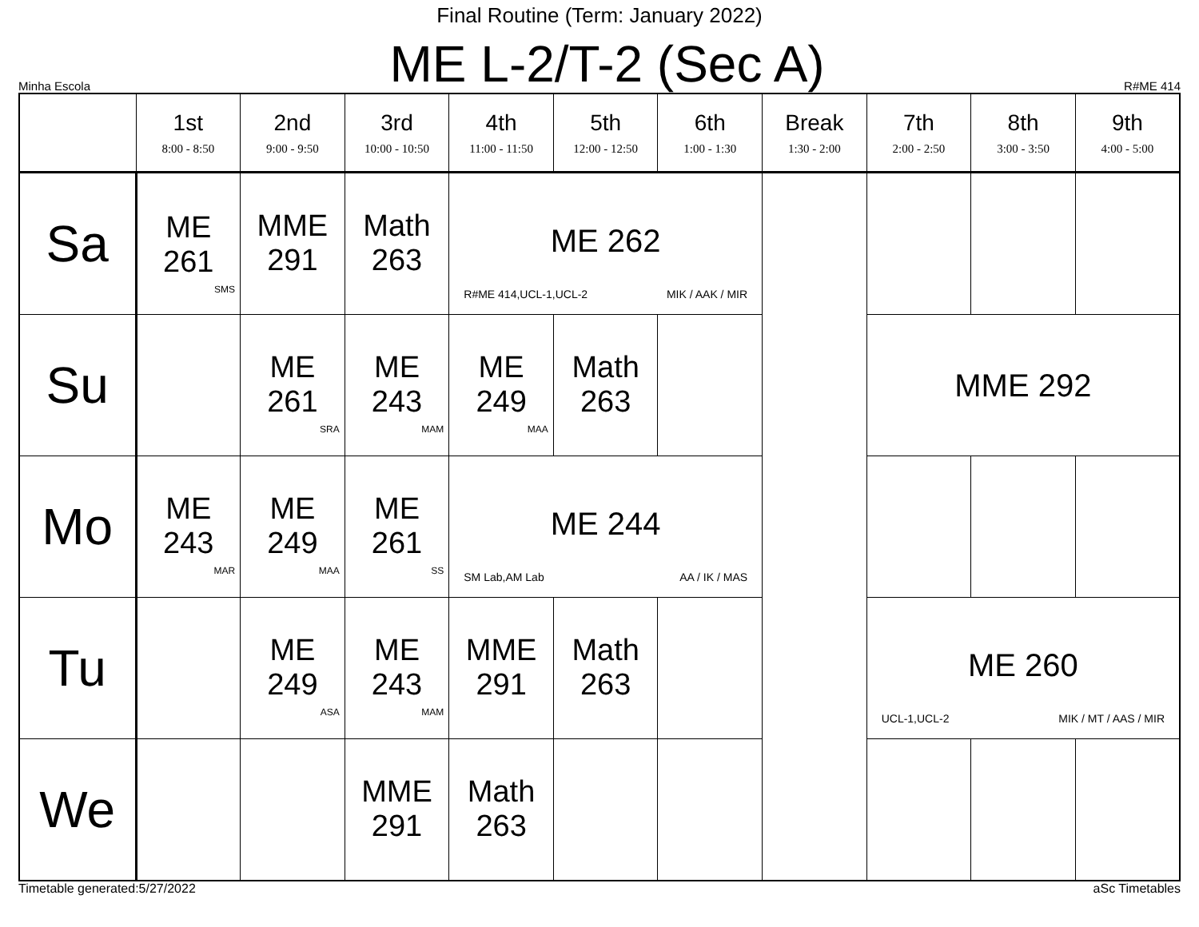Final Routine (Term: January 2022)
Minha Escola ME L-2/T-2 (Sec A) R#ME 414
| | 1st 8:00 - 8:50 | 2nd 9:00 - 9:50 | 3rd 10:00 - 10:50 | 4th 11:00 - 11:50 | 5th 12:00 - 12:50 | 6th 1:00 - 1:30 | Break 1:30 - 2:00 | 7th 2:00 - 2:50 | 8th 3:00 - 3:50 | 9th 4:00 - 5:00 |
| --- | --- | --- | --- | --- | --- | --- | --- | --- | --- | --- |
| Sa | ME 261 SMS | MME 291 | Math 263 | ME 262 R#ME 414,UCL-1,UCL-2 MIK / AAK / MIR | | | | | | |
| Su | | ME 261 SRA | ME 243 MAM | ME 249 MAA | Math 263 | | | MME 292 | | |
| Mo | ME 243 MAR | ME 249 MAA | ME 261 SS | ME 244 SM Lab,AM Lab AA / IK / MAS | | | | | | |
| Tu | | ME 249 ASA | ME 243 MAM | MME 291 | Math 263 | | | ME 260 UCL-1,UCL-2 MIK / MT / AAS / MIR | | |
| We | | | MME 291 | Math 263 | | | | | | |
Timetable generated:5/27/2022 aSc Timetables